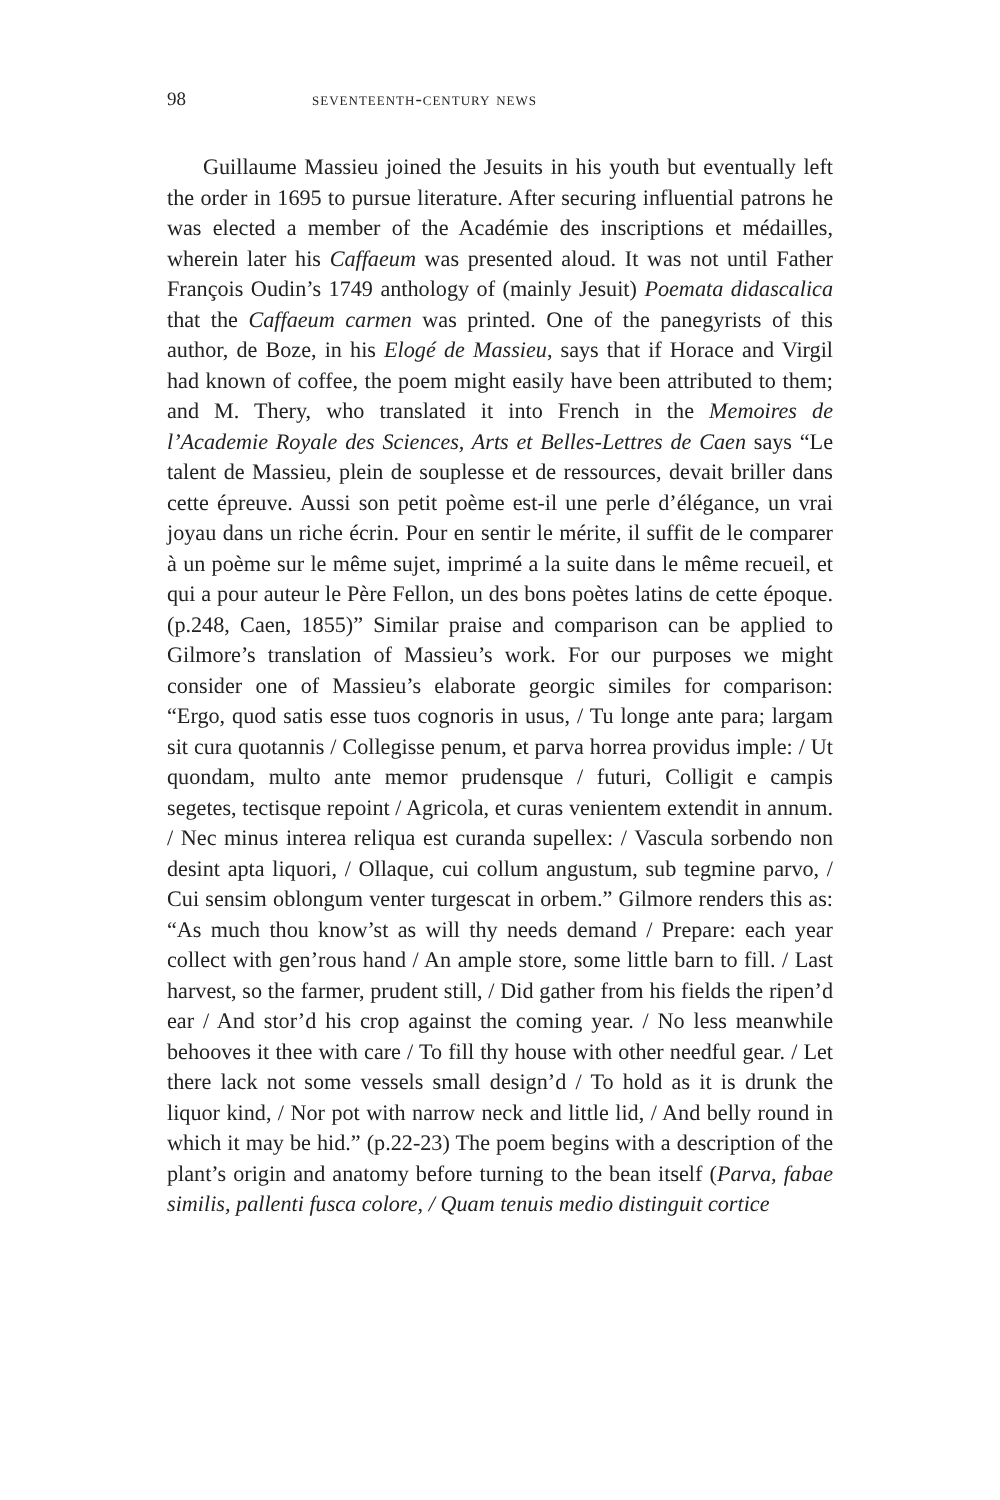98 seventeenth-century news
Guillaume Massieu joined the Jesuits in his youth but eventually left the order in 1695 to pursue literature. After securing influential patrons he was elected a member of the Académie des inscriptions et médailles, wherein later his Caffaeum was presented aloud. It was not until Father François Oudin’s 1749 anthology of (mainly Jesuit) Poemata didascalica that the Caffaeum carmen was printed. One of the panegyrists of this author, de Boze, in his Elogé de Massieu, says that if Horace and Virgil had known of coffee, the poem might easily have been attributed to them; and M. Thery, who translated it into French in the Memoires de l’Academie Royale des Sciences, Arts et Belles-Lettres de Caen says “Le talent de Massieu, plein de souplesse et de ressources, devait briller dans cette épreuve. Aussi son petit poème est-il une perle d’élégance, un vrai joyau dans un riche écrin. Pour en sentir le mérite, il suffit de le comparer à un poème sur le même sujet, imprimé a la suite dans le même recueil, et qui a pour auteur le Père Fellon, un des bons poètes latins de cette époque. (p.248, Caen, 1855)” Similar praise and comparison can be applied to Gilmore’s translation of Massieu’s work. For our purposes we might consider one of Massieu’s elaborate georgic similes for comparison: “Ergo, quod satis esse tuos cognoris in usus, / Tu longe ante para; largam sit cura quotannis / Collegisse penum, et parva horrea providus imple: / Ut quondam, multo ante memor prudensque / futuri, Colligit e campis segetes, tectisque repoint / Agricola, et curas venientem extendit in annum. / Nec minus interea reliqua est curanda supellex: / Vascula sorbendo non desint apta liquori, / Ollaque, cui collum angustum, sub tegmine parvo, / Cui sensim oblongum venter turgescat in orbem.” Gilmore renders this as: “As much thou know’st as will thy needs demand / Prepare: each year collect with gen’rous hand / An ample store, some little barn to fill. / Last harvest, so the farmer, prudent still, / Did gather from his fields the ripen’d ear / And stor’d his crop against the coming year. / No less meanwhile behooves it thee with care / To fill thy house with other needful gear. / Let there lack not some vessels small design’d / To hold as it is drunk the liquor kind, / Nor pot with narrow neck and little lid, / And belly round in which it may be hid.” (p.22-23) The poem begins with a description of the plant’s origin and anatomy before turning to the bean itself (Parva, fabae similis, pallenti fusca colore, / Quam tenuis medio distinguit cortice